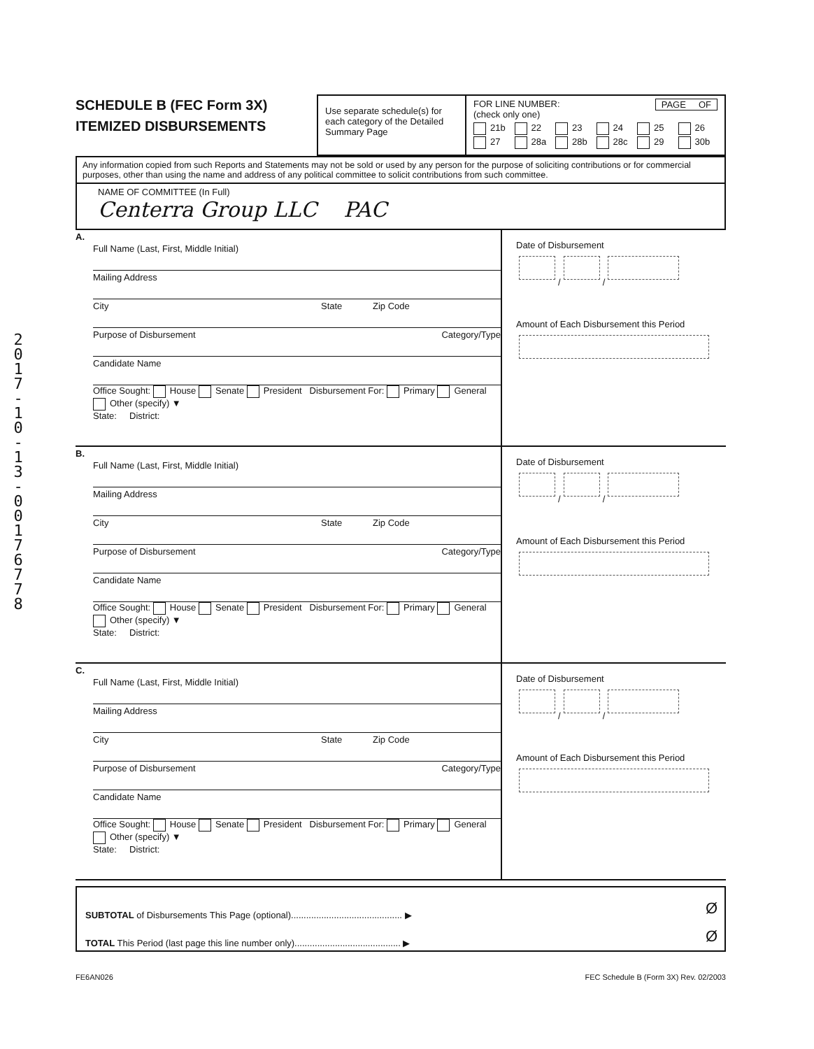2
0
1
7
-
1
0
-
1
3
-
0
0
1
7
6
7
7
8
SCHEDULE B (FEC Form 3X)
ITEMIZED DISBURSEMENTS
Use separate schedule(s) for each category of the Detailed Summary Page
FOR LINE NUMBER: PAGE OF
(check only one)
21b 22 23 24 25 26 27 28a 28b 28c 29 30b
Any information copied from such Reports and Statements may not be sold or used by any person for the purpose of soliciting contributions or for commercial purposes, other than using the name and address of any political committee to solicit contributions from such committee.
NAME OF COMMITTEE (In Full)
Centerra Group LLC PAC
A.
Full Name (Last, First, Middle Initial)
Mailing Address
City State Zip Code
Purpose of Disbursement Category/Type
Candidate Name
Office Sought: House Senate President Disbursement For: Primary General Other (specify) ▼
State: District:
Date of Disbursement
/ /
Amount of Each Disbursement this Period
B.
Full Name (Last, First, Middle Initial)
Mailing Address
City State Zip Code
Purpose of Disbursement Category/Type
Candidate Name
Office Sought: House Senate President Disbursement For: Primary General Other (specify) ▼
State: District:
Date of Disbursement
/ /
Amount of Each Disbursement this Period
C.
Full Name (Last, First, Middle Initial)
Mailing Address
City State Zip Code
Purpose of Disbursement Category/Type
Candidate Name
Office Sought: House Senate President Disbursement For: Primary General Other (specify) ▼
State: District:
Date of Disbursement
/ /
Amount of Each Disbursement this Period
SUBTOTAL of Disbursements This Page (optional)............................................ ▶
TOTAL This Period (last page this line number only).......................................... ▶
Ø
Ø
FE6AN026 FEC Schedule B (Form 3X) Rev. 02/2003